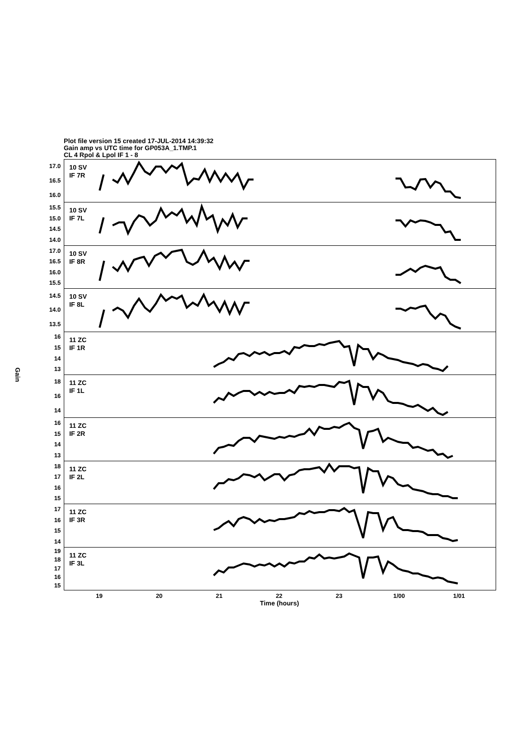Plot file version 15 created 17-JUL-2014 14:39:32
Gain amp vs UTC time for GP053A_1.TMP.1
CL 4 Rpol & Lpol IF 1 - 8
Gain
17.0
16.5
16.0
15.5
15.0
14.5
14.0
17.0
16.5
16.0
15.5
14.5
14.0
13.5
16
15
14
13
18
16
14
16
15
14
13
18
17
16
15
17
16
15
14
19
18
17
16
15
10 SV
IF 7R
10 SV
IF 7L
10 SV
IF 8R
10 SV
IF 8L
11 ZC
IF 1R
11 ZC
IF 1L
11 ZC
IF 2R
11 ZC
IF 2L
11 ZC
IF 3R
11 ZC
IF 3L
19 20 21 22 23 1/00 1/01
Time (hours)